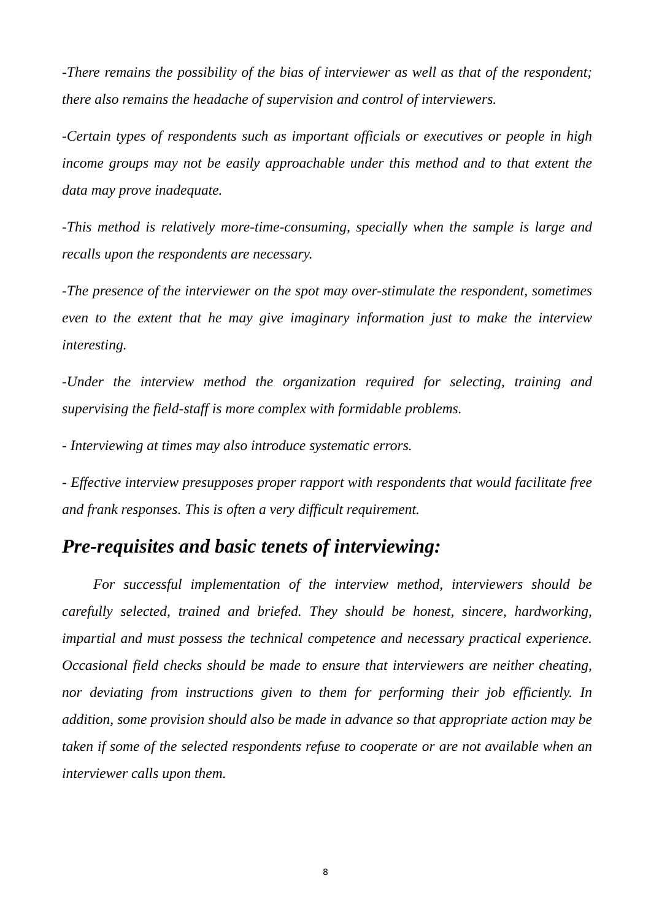-There remains the possibility of the bias of interviewer as well as that of the respondent; there also remains the headache of supervision and control of interviewers.
-Certain types of respondents such as important officials or executives or people in high income groups may not be easily approachable under this method and to that extent the data may prove inadequate.
-This method is relatively more-time-consuming, specially when the sample is large and recalls upon the respondents are necessary.
-The presence of the interviewer on the spot may over-stimulate the respondent, sometimes even to the extent that he may give imaginary information just to make the interview interesting.
-Under the interview method the organization required for selecting, training and supervising the field-staff is more complex with formidable problems.
- Interviewing at times may also introduce systematic errors.
- Effective interview presupposes proper rapport with respondents that would facilitate free and frank responses. This is often a very difficult requirement.
Pre-requisites and basic tenets of interviewing:
For successful implementation of the interview method, interviewers should be carefully selected, trained and briefed. They should be honest, sincere, hardworking, impartial and must possess the technical competence and necessary practical experience. Occasional field checks should be made to ensure that interviewers are neither cheating, nor deviating from instructions given to them for performing their job efficiently. In addition, some provision should also be made in advance so that appropriate action may be taken if some of the selected respondents refuse to cooperate or are not available when an interviewer calls upon them.
8